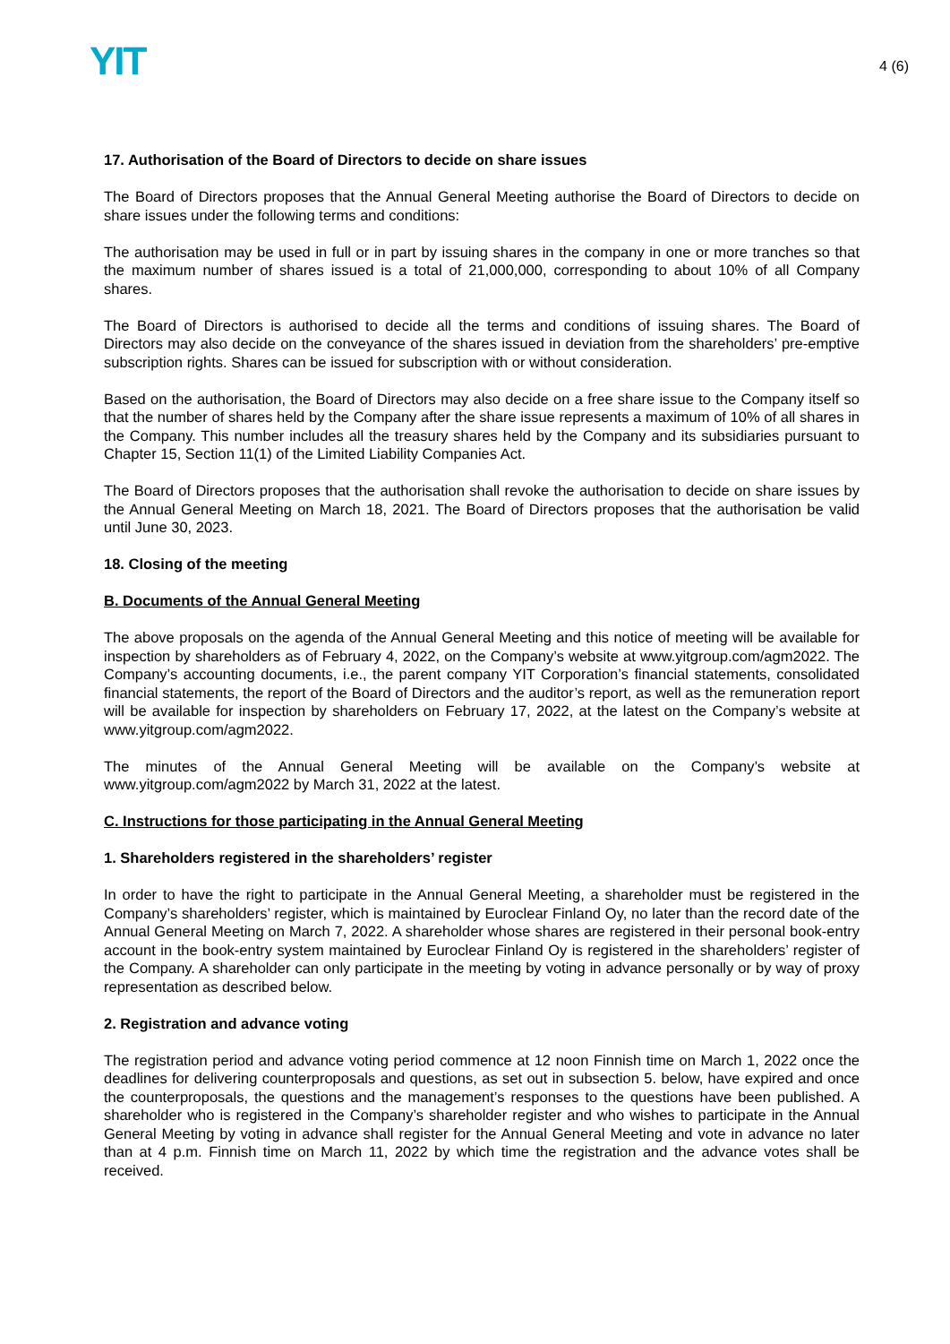YIT
4 (6)
17. Authorisation of the Board of Directors to decide on share issues
The Board of Directors proposes that the Annual General Meeting authorise the Board of Directors to decide on share issues under the following terms and conditions:
The authorisation may be used in full or in part by issuing shares in the company in one or more tranches so that the maximum number of shares issued is a total of 21,000,000, corresponding to about 10% of all Company shares.
The Board of Directors is authorised to decide all the terms and conditions of issuing shares. The Board of Directors may also decide on the conveyance of the shares issued in deviation from the shareholders’ pre-emptive subscription rights. Shares can be issued for subscription with or without consideration.
Based on the authorisation, the Board of Directors may also decide on a free share issue to the Company itself so that the number of shares held by the Company after the share issue represents a maximum of 10% of all shares in the Company. This number includes all the treasury shares held by the Company and its subsidiaries pursuant to Chapter 15, Section 11(1) of the Limited Liability Companies Act.
The Board of Directors proposes that the authorisation shall revoke the authorisation to decide on share issues by the Annual General Meeting on March 18, 2021. The Board of Directors proposes that the authorisation be valid until June 30, 2023.
18. Closing of the meeting
B. Documents of the Annual General Meeting
The above proposals on the agenda of the Annual General Meeting and this notice of meeting will be available for inspection by shareholders as of February 4, 2022, on the Company’s website at www.yitgroup.com/agm2022. The Company’s accounting documents, i.e., the parent company YIT Corporation’s financial statements, consolidated financial statements, the report of the Board of Directors and the auditor’s report, as well as the remuneration report will be available for inspection by shareholders on February 17, 2022, at the latest on the Company’s website at www.yitgroup.com/agm2022.
The minutes of the Annual General Meeting will be available on the Company’s website at www.yitgroup.com/agm2022 by March 31, 2022 at the latest.
C. Instructions for those participating in the Annual General Meeting
1. Shareholders registered in the shareholders’ register
In order to have the right to participate in the Annual General Meeting, a shareholder must be registered in the Company’s shareholders’ register, which is maintained by Euroclear Finland Oy, no later than the record date of the Annual General Meeting on March 7, 2022. A shareholder whose shares are registered in their personal book-entry account in the book-entry system maintained by Euroclear Finland Oy is registered in the shareholders’ register of the Company. A shareholder can only participate in the meeting by voting in advance personally or by way of proxy representation as described below.
2. Registration and advance voting
The registration period and advance voting period commence at 12 noon Finnish time on March 1, 2022 once the deadlines for delivering counterproposals and questions, as set out in subsection 5. below, have expired and once the counterproposals, the questions and the management’s responses to the questions have been published. A shareholder who is registered in the Company’s shareholder register and who wishes to participate in the Annual General Meeting by voting in advance shall register for the Annual General Meeting and vote in advance no later than at 4 p.m. Finnish time on March 11, 2022 by which time the registration and the advance votes shall be received.